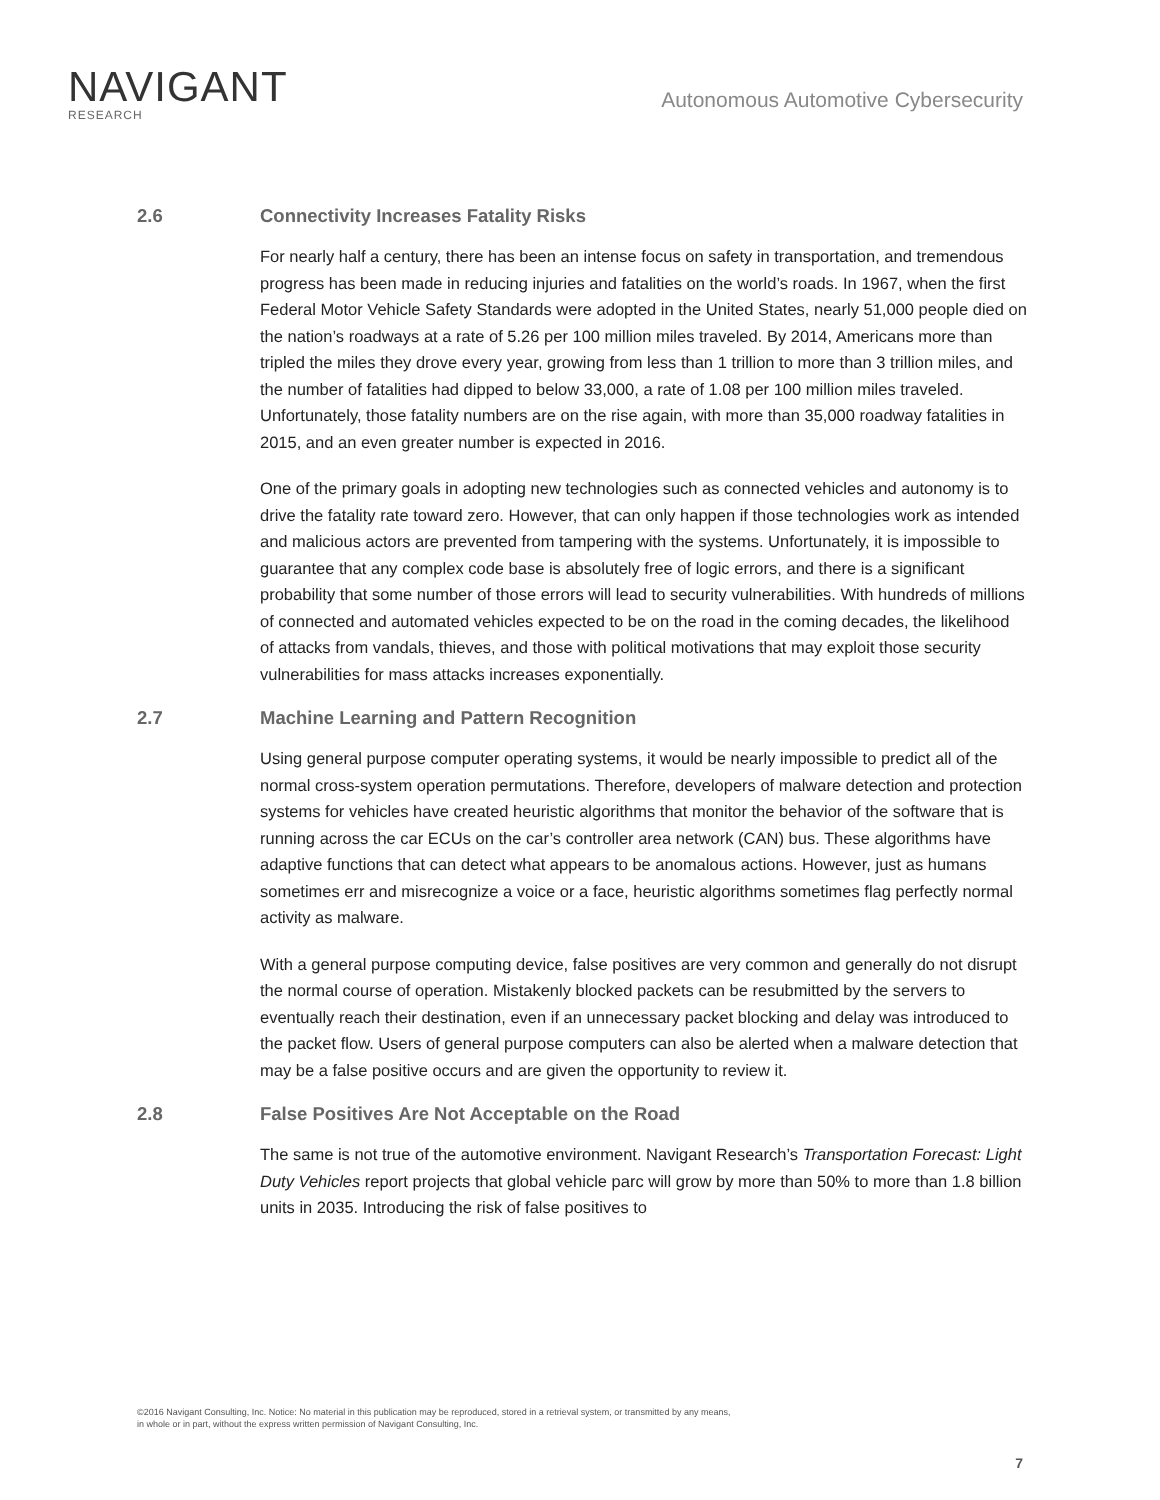NAVIGANT
RESEARCH
Autonomous Automotive Cybersecurity
2.6 Connectivity Increases Fatality Risks
For nearly half a century, there has been an intense focus on safety in transportation, and tremendous progress has been made in reducing injuries and fatalities on the world’s roads. In 1967, when the first Federal Motor Vehicle Safety Standards were adopted in the United States, nearly 51,000 people died on the nation’s roadways at a rate of 5.26 per 100 million miles traveled. By 2014, Americans more than tripled the miles they drove every year, growing from less than 1 trillion to more than 3 trillion miles, and the number of fatalities had dipped to below 33,000, a rate of 1.08 per 100 million miles traveled. Unfortunately, those fatality numbers are on the rise again, with more than 35,000 roadway fatalities in 2015, and an even greater number is expected in 2016.
One of the primary goals in adopting new technologies such as connected vehicles and autonomy is to drive the fatality rate toward zero. However, that can only happen if those technologies work as intended and malicious actors are prevented from tampering with the systems. Unfortunately, it is impossible to guarantee that any complex code base is absolutely free of logic errors, and there is a significant probability that some number of those errors will lead to security vulnerabilities. With hundreds of millions of connected and automated vehicles expected to be on the road in the coming decades, the likelihood of attacks from vandals, thieves, and those with political motivations that may exploit those security vulnerabilities for mass attacks increases exponentially.
2.7 Machine Learning and Pattern Recognition
Using general purpose computer operating systems, it would be nearly impossible to predict all of the normal cross-system operation permutations. Therefore, developers of malware detection and protection systems for vehicles have created heuristic algorithms that monitor the behavior of the software that is running across the car ECUs on the car’s controller area network (CAN) bus. These algorithms have adaptive functions that can detect what appears to be anomalous actions. However, just as humans sometimes err and misrecognize a voice or a face, heuristic algorithms sometimes flag perfectly normal activity as malware.
With a general purpose computing device, false positives are very common and generally do not disrupt the normal course of operation. Mistakenly blocked packets can be resubmitted by the servers to eventually reach their destination, even if an unnecessary packet blocking and delay was introduced to the packet flow. Users of general purpose computers can also be alerted when a malware detection that may be a false positive occurs and are given the opportunity to review it.
2.8 False Positives Are Not Acceptable on the Road
The same is not true of the automotive environment. Navigant Research’s Transportation Forecast: Light Duty Vehicles report projects that global vehicle parc will grow by more than 50% to more than 1.8 billion units in 2035. Introducing the risk of false positives to
©2016 Navigant Consulting, Inc. Notice: No material in this publication may be reproduced, stored in a retrieval system, or transmitted by any means,
in whole or in part, without the express written permission of Navigant Consulting, Inc.
7